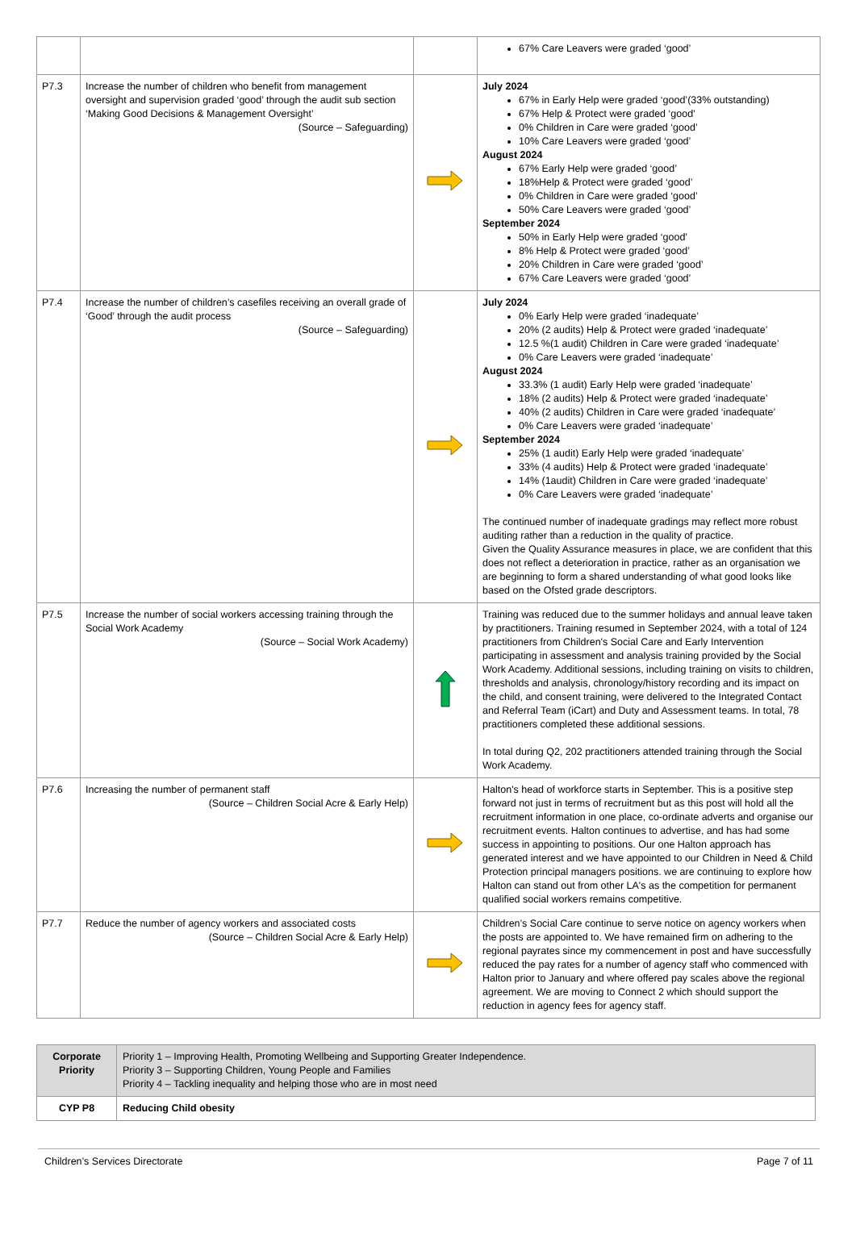| | | | 67% Care Leavers were graded ‘good’ |
| P7.3 | Increase the number of children who benefit from management oversight and supervision graded ‘good’ through the audit sub section ‘Making Good Decisions & Management Oversight’ (Source – Safeguarding) | | July 2024 67% in Early Help were graded ‘good’(33% outstanding) 67% Help & Protect were graded ‘good’ 0% Children in Care were graded ‘good’ 10% Care Leavers were graded ‘good’ August 2024 67% Early Help were graded ‘good’ 18%Help & Protect were graded ‘good’ 0% Children in Care were graded ‘good’ 50% Care Leavers were graded ‘good’ September 2024 50% in Early Help were graded ‘good’ 8% Help & Protect were graded ‘good’ 20% Children in Care were graded ‘good’ 67% Care Leavers were graded ‘good’ |
| P7.4 | Increase the number of children’s casefiles receiving an overall grade of ‘Good’ through the audit process (Source – Safeguarding) | | July 2024 0% Early Help were graded ‘inadequate’ 20% (2 audits) Help & Protect were graded ‘inadequate’ 12.5 %(1 audit) Children in Care were graded ‘inadequate’ 0% Care Leavers were graded ‘inadequate’ August 2024 33.3% (1 audit) Early Help were graded ‘inadequate’ 18% (2 audits) Help & Protect were graded ‘inadequate’ 40% (2 audits) Children in Care were graded ‘inadequate’ 0% Care Leavers were graded ‘inadequate’ September 2024 25% (1 audit) Early Help were graded ‘inadequate’ 33% (4 audits) Help & Protect were graded ‘inadequate’ 14% (1audit) Children in Care were graded ‘inadequate’ 0% Care Leavers were graded ‘inadequate’ The continued number of inadequate gradings may reflect more robust auditing rather than a reduction in the quality of practice. Given the Quality Assurance measures in place, we are confident that this does not reflect a deterioration in practice, rather as an organisation we are beginning to form a shared understanding of what good looks like based on the Ofsted grade descriptors. |
| P7.5 | Increase the number of social workers accessing training through the Social Work Academy (Source – Social Work Academy) | | Training was reduced due to the summer holidays and annual leave taken by practitioners. Training resumed in September 2024, with a total of 124 practitioners from Children's Social Care and Early Intervention participating in assessment and analysis training provided by the Social Work Academy. Additional sessions, including training on visits to children, thresholds and analysis, chronology/history recording and its impact on the child, and consent training, were delivered to the Integrated Contact and Referral Team (iCart) and Duty and Assessment teams. In total, 78 practitioners completed these additional sessions. In total during Q2, 202 practitioners attended training through the Social Work Academy. |
| P7.6 | Increasing the number of permanent staff (Source – Children Social Acre & Early Help) | | Halton's head of workforce starts in September. This is a positive step forward not just in terms of recruitment but as this post will hold all the recruitment information in one place, co-ordinate adverts and organise our recruitment events. Halton continues to advertise, and has had some success in appointing to positions. Our one Halton approach has generated interest and we have appointed to our Children in Need & Child Protection principal managers positions. we are continuing to explore how Halton can stand out from other LA's as the competition for permanent qualified social workers remains competitive. |
| P7.7 | Reduce the number of agency workers and associated costs (Source – Children Social Acre & Early Help) | | Children’s Social Care continue to serve notice on agency workers when the posts are appointed to. We have remained firm on adhering to the regional payrates since my commencement in post and have successfully reduced the pay rates for a number of agency staff who commenced with Halton prior to January and where offered pay scales above the regional agreement. We are moving to Connect 2 which should support the reduction in agency fees for agency staff. |
| Corporate Priority | Priority 1 – Improving Health, Promoting Wellbeing and Supporting Greater Independence. Priority 3 – Supporting Children, Young People and Families Priority 4 – Tackling inequality and helping those who are in most need |
| CYP P8 | Reducing Child obesity |
Children’s Services Directorate Page 7 of 11